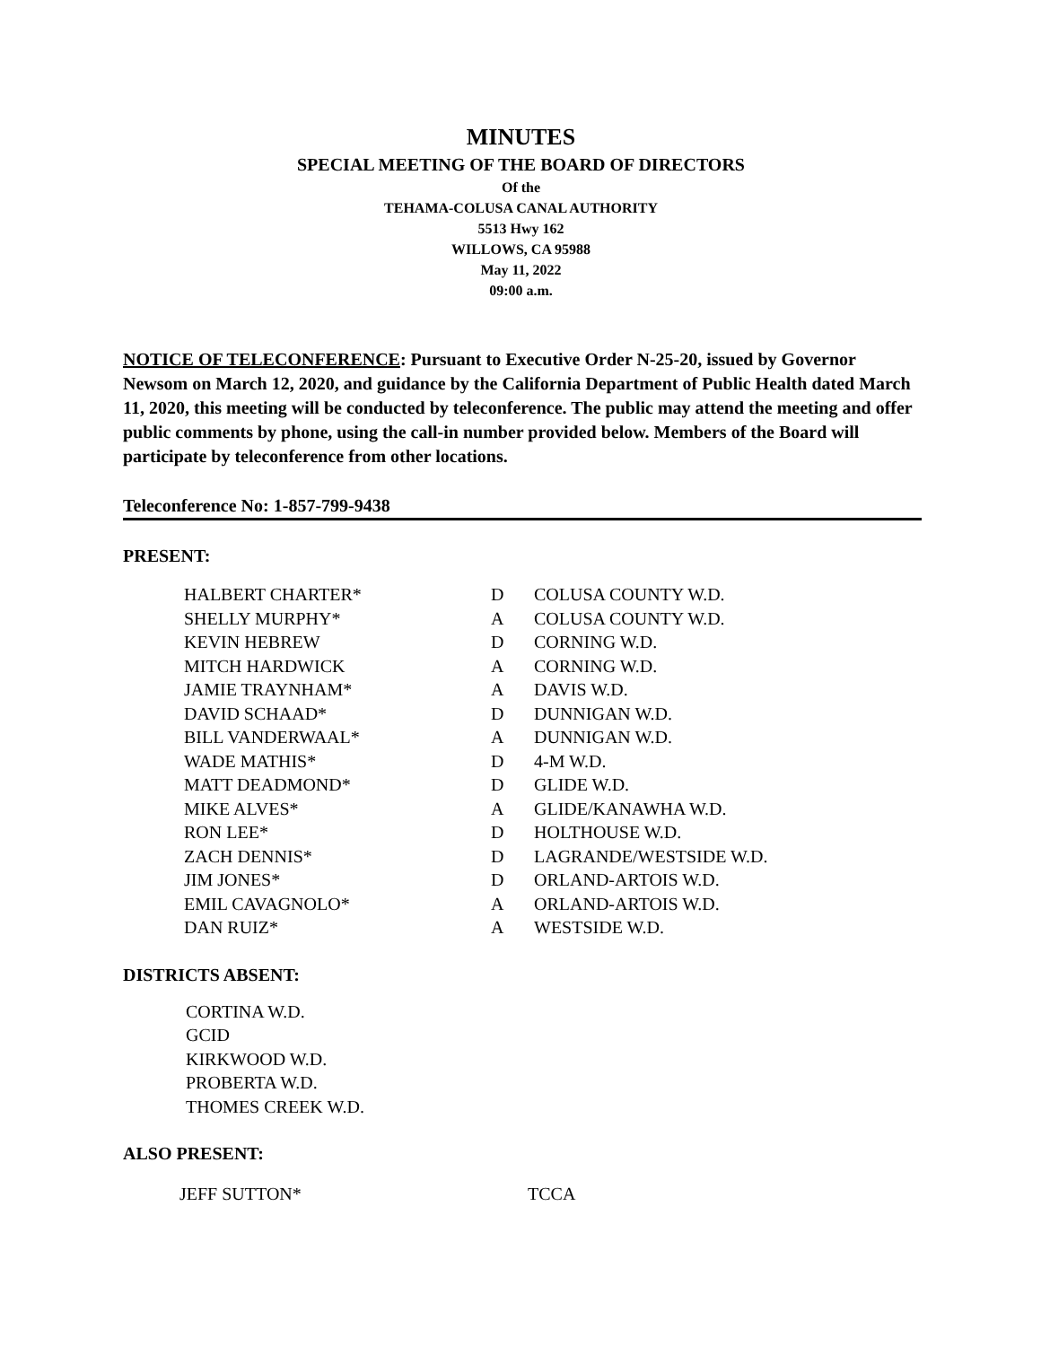MINUTES
SPECIAL MEETING OF THE BOARD OF DIRECTORS
Of the
TEHAMA-COLUSA CANAL AUTHORITY
5513 Hwy 162
WILLOWS, CA 95988
May 11, 2022
09:00 a.m.
NOTICE OF TELECONFERENCE: Pursuant to Executive Order N-25-20, issued by Governor Newsom on March 12, 2020, and guidance by the California Department of Public Health dated March 11, 2020, this meeting will be conducted by teleconference. The public may attend the meeting and offer public comments by phone, using the call-in number provided below. Members of the Board will participate by teleconference from other locations.
Teleconference No: 1-857-799-9438
PRESENT:
| HALBERT CHARTER* | D | COLUSA COUNTY W.D. |
| SHELLY MURPHY* | A | COLUSA COUNTY W.D. |
| KEVIN HEBREW | D | CORNING W.D. |
| MITCH HARDWICK | A | CORNING W.D. |
| JAMIE TRAYNHAM* | A | DAVIS W.D. |
| DAVID SCHAAD* | D | DUNNIGAN W.D. |
| BILL VANDERWAAL* | A | DUNNIGAN W.D. |
| WADE MATHIS* | D | 4-M W.D. |
| MATT DEADMOND* | D | GLIDE W.D. |
| MIKE ALVES* | A | GLIDE/KANAWHA W.D. |
| RON LEE* | D | HOLTHOUSE W.D. |
| ZACH DENNIS* | D | LAGRANDE/WESTSIDE W.D. |
| JIM JONES* | D | ORLAND-ARTOIS W.D. |
| EMIL CAVAGNOLO* | A | ORLAND-ARTOIS W.D. |
| DAN RUIZ* | A | WESTSIDE W.D. |
DISTRICTS ABSENT:
CORTINA W.D.
GCID
KIRKWOOD W.D.
PROBERTA W.D.
THOMES CREEK W.D.
ALSO PRESENT:
| JEFF SUTTON* | TCCA |